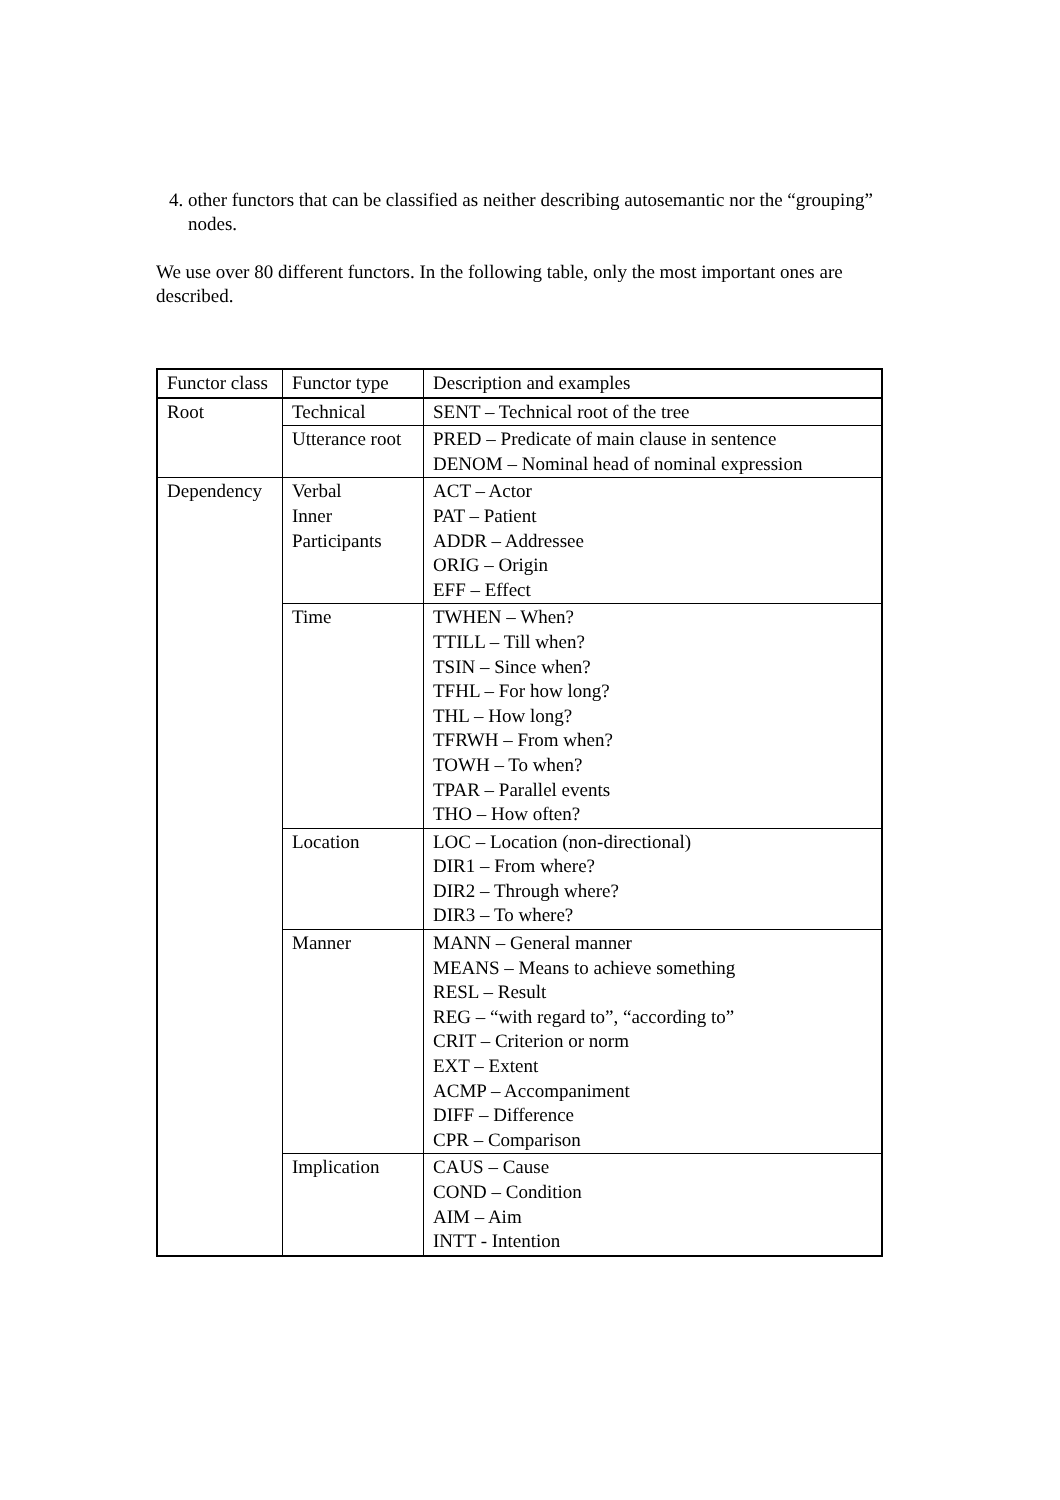4. other functors that can be classified as neither describing autosemantic nor the “grouping” nodes.
We use over 80 different functors. In the following table, only the most important ones are described.
| Functor class | Functor type | Description and examples |
| Root | Technical | SENT – Technical root of the tree |
| | Utterance root | PRED – Predicate of main clause in sentence DENOM – Nominal head of nominal expression |
| Dependency | Verbal Inner Participants | ACT – Actor PAT – Patient ADDR – Addressee ORIG – Origin EFF – Effect |
| | Time | TWHEN – When? TTILL – Till when? TSIN – Since when? TFHL – For how long? THL – How long? TFRWH – From when? TOWH – To when? TPAR – Parallel events THO – How often? |
| | Location | LOC – Location (non-directional) DIR1 – From where? DIR2 – Through where? DIR3 – To where? |
| | Manner | MANN – General manner MEANS – Means to achieve something RESL – Result REG – “with regard to”, “according to” CRIT – Criterion or norm EXT – Extent ACMP – Accompaniment DIFF – Difference CPR – Comparison |
| | Implication | CAUS – Cause COND – Condition AIM – Aim INTT - Intention |